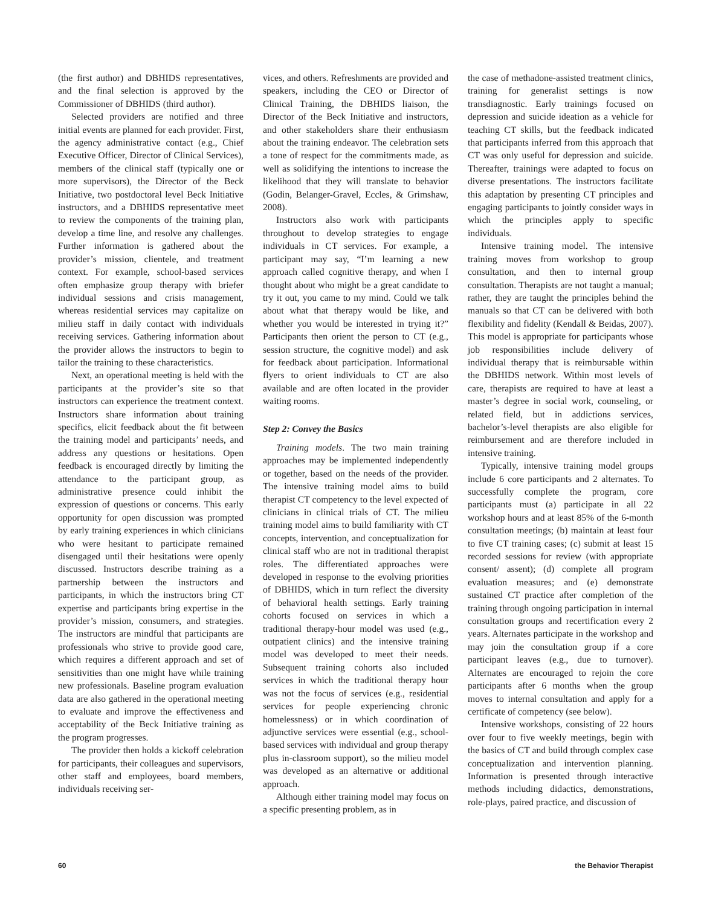(the first author) and DBHIDS representatives, and the final selection is approved by the Commissioner of DBHIDS (third author).
Selected providers are notified and three initial events are planned for each provider. First, the agency administrative contact (e.g., Chief Executive Officer, Director of Clinical Services), members of the clinical staff (typically one or more supervisors), the Director of the Beck Initiative, two postdoctoral level Beck Initiative instructors, and a DBHIDS representative meet to review the components of the training plan, develop a time line, and resolve any challenges. Further information is gathered about the provider’s mission, clientele, and treatment context. For example, school-based services often emphasize group therapy with briefer individual sessions and crisis management, whereas residential services may capitalize on milieu staff in daily contact with individuals receiving services. Gathering information about the provider allows the instructors to begin to tailor the training to these characteristics.
Next, an operational meeting is held with the participants at the provider’s site so that instructors can experience the treatment context. Instructors share information about training specifics, elicit feedback about the fit between the training model and participants’ needs, and address any questions or hesitations. Open feedback is encouraged directly by limiting the attendance to the participant group, as administrative presence could inhibit the expression of questions or concerns. This early opportunity for open discussion was prompted by early training experiences in which clinicians who were hesitant to participate remained disengaged until their hesitations were openly discussed. Instructors describe training as a partnership between the instructors and participants, in which the instructors bring CT expertise and participants bring expertise in the provider’s mission, consumers, and strategies. The instructors are mindful that participants are professionals who strive to provide good care, which requires a different approach and set of sensitivities than one might have while training new professionals. Baseline program evaluation data are also gathered in the operational meeting to evaluate and improve the effectiveness and acceptability of the Beck Initiative training as the program progresses.
The provider then holds a kickoff celebration for participants, their colleagues and supervisors, other staff and employees, board members, individuals receiving ser-
vices, and others. Refreshments are provided and speakers, including the CEO or Director of Clinical Training, the DBHIDS liaison, the Director of the Beck Initiative and instructors, and other stakeholders share their enthusiasm about the training endeavor. The celebration sets a tone of respect for the commitments made, as well as solidifying the intentions to increase the likelihood that they will translate to behavior (Godin, Belanger-Gravel, Eccles, & Grimshaw, 2008).
Instructors also work with participants throughout to develop strategies to engage individuals in CT services. For example, a participant may say, “I’m learning a new approach called cognitive therapy, and when I thought about who might be a great candidate to try it out, you came to my mind. Could we talk about what that therapy would be like, and whether you would be interested in trying it?” Participants then orient the person to CT (e.g., session structure, the cognitive model) and ask for feedback about participation. Informational flyers to orient individuals to CT are also available and are often located in the provider waiting rooms.
Step 2: Convey the Basics
Training models. The two main training approaches may be implemented independently or together, based on the needs of the provider. The intensive training model aims to build therapist CT competency to the level expected of clinicians in clinical trials of CT. The milieu training model aims to build familiarity with CT concepts, intervention, and conceptualization for clinical staff who are not in traditional therapist roles. The differentiated approaches were developed in response to the evolving priorities of DBHIDS, which in turn reflect the diversity of behavioral health settings. Early training cohorts focused on services in which a traditional therapy-hour model was used (e.g., outpatient clinics) and the intensive training model was developed to meet their needs. Subsequent training cohorts also included services in which the traditional therapy hour was not the focus of services (e.g., residential services for people experiencing chronic homelessness) or in which coordination of adjunctive services were essential (e.g., school-based services with individual and group therapy plus in-classroom support), so the milieu model was developed as an alternative or additional approach.
Although either training model may focus on a specific presenting problem, as in
the case of methadone-assisted treatment clinics, training for generalist settings is now transdiagnostic. Early trainings focused on depression and suicide ideation as a vehicle for teaching CT skills, but the feedback indicated that participants inferred from this approach that CT was only useful for depression and suicide. Thereafter, trainings were adapted to focus on diverse presentations. The instructors facilitate this adaptation by presenting CT principles and engaging participants to jointly consider ways in which the principles apply to specific individuals.
Intensive training model. The intensive training moves from workshop to group consultation, and then to internal group consultation. Therapists are not taught a manual; rather, they are taught the principles behind the manuals so that CT can be delivered with both flexibility and fidelity (Kendall & Beidas, 2007). This model is appropriate for participants whose job responsibilities include delivery of individual therapy that is reimbursable within the DBHIDS network. Within most levels of care, therapists are required to have at least a master’s degree in social work, counseling, or related field, but in addictions services, bachelor’s-level therapists are also eligible for reimbursement and are therefore included in intensive training.
Typically, intensive training model groups include 6 core participants and 2 alternates. To successfully complete the program, core participants must (a) participate in all 22 workshop hours and at least 85% of the 6-month consultation meetings; (b) maintain at least four to five CT training cases; (c) submit at least 15 recorded sessions for review (with appropriate consent/ assent); (d) complete all program evaluation measures; and (e) demonstrate sustained CT practice after completion of the training through ongoing participation in internal consultation groups and recertification every 2 years. Alternates participate in the workshop and may join the consultation group if a core participant leaves (e.g., due to turnover). Alternates are encouraged to rejoin the core participants after 6 months when the group moves to internal consultation and apply for a certificate of competency (see below).
Intensive workshops, consisting of 22 hours over four to five weekly meetings, begin with the basics of CT and build through complex case conceptualization and intervention planning. Information is presented through interactive methods including didactics, demonstrations, role-plays, paired practice, and discussion of
60 the Behavior Therapist